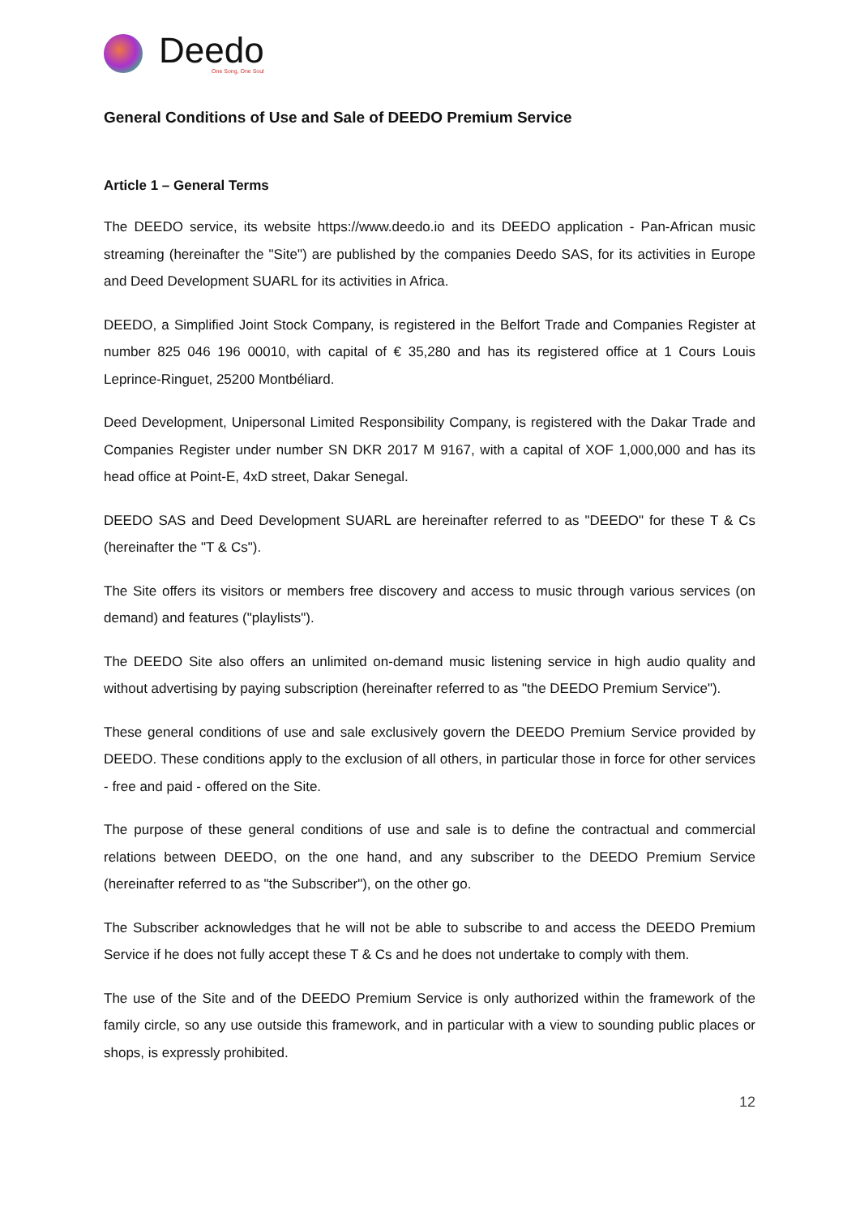Deedo
One Song, One Soul
General Conditions of Use and Sale of DEEDO Premium Service
Article 1 – General Terms
The DEEDO service, its website https://www.deedo.io and its DEEDO application - Pan-African music streaming (hereinafter the "Site") are published by the companies Deedo SAS, for its activities in Europe and Deed Development SUARL for its activities in Africa.
DEEDO, a Simplified Joint Stock Company, is registered in the Belfort Trade and Companies Register at number 825 046 196 00010, with capital of € 35,280 and has its registered office at 1 Cours Louis Leprince-Ringuet, 25200 Montbéliard.
Deed Development, Unipersonal Limited Responsibility Company, is registered with the Dakar Trade and Companies Register under number SN DKR 2017 M 9167, with a capital of XOF 1,000,000 and has its head office at Point-E, 4xD street, Dakar Senegal.
DEEDO SAS and Deed Development SUARL are hereinafter referred to as "DEEDO" for these T & Cs (hereinafter the "T & Cs").
The Site offers its visitors or members free discovery and access to music through various services (on demand) and features ("playlists").
The DEEDO Site also offers an unlimited on-demand music listening service in high audio quality and without advertising by paying subscription (hereinafter referred to as "the DEEDO Premium Service").
These general conditions of use and sale exclusively govern the DEEDO Premium Service provided by DEEDO. These conditions apply to the exclusion of all others, in particular those in force for other services - free and paid - offered on the Site.
The purpose of these general conditions of use and sale is to define the contractual and commercial relations between DEEDO, on the one hand, and any subscriber to the DEEDO Premium Service (hereinafter referred to as "the Subscriber"), on the other go.
The Subscriber acknowledges that he will not be able to subscribe to and access the DEEDO Premium Service if he does not fully accept these T & Cs and he does not undertake to comply with them.
The use of the Site and of the DEEDO Premium Service is only authorized within the framework of the family circle, so any use outside this framework, and in particular with a view to sounding public places or shops, is expressly prohibited.
12